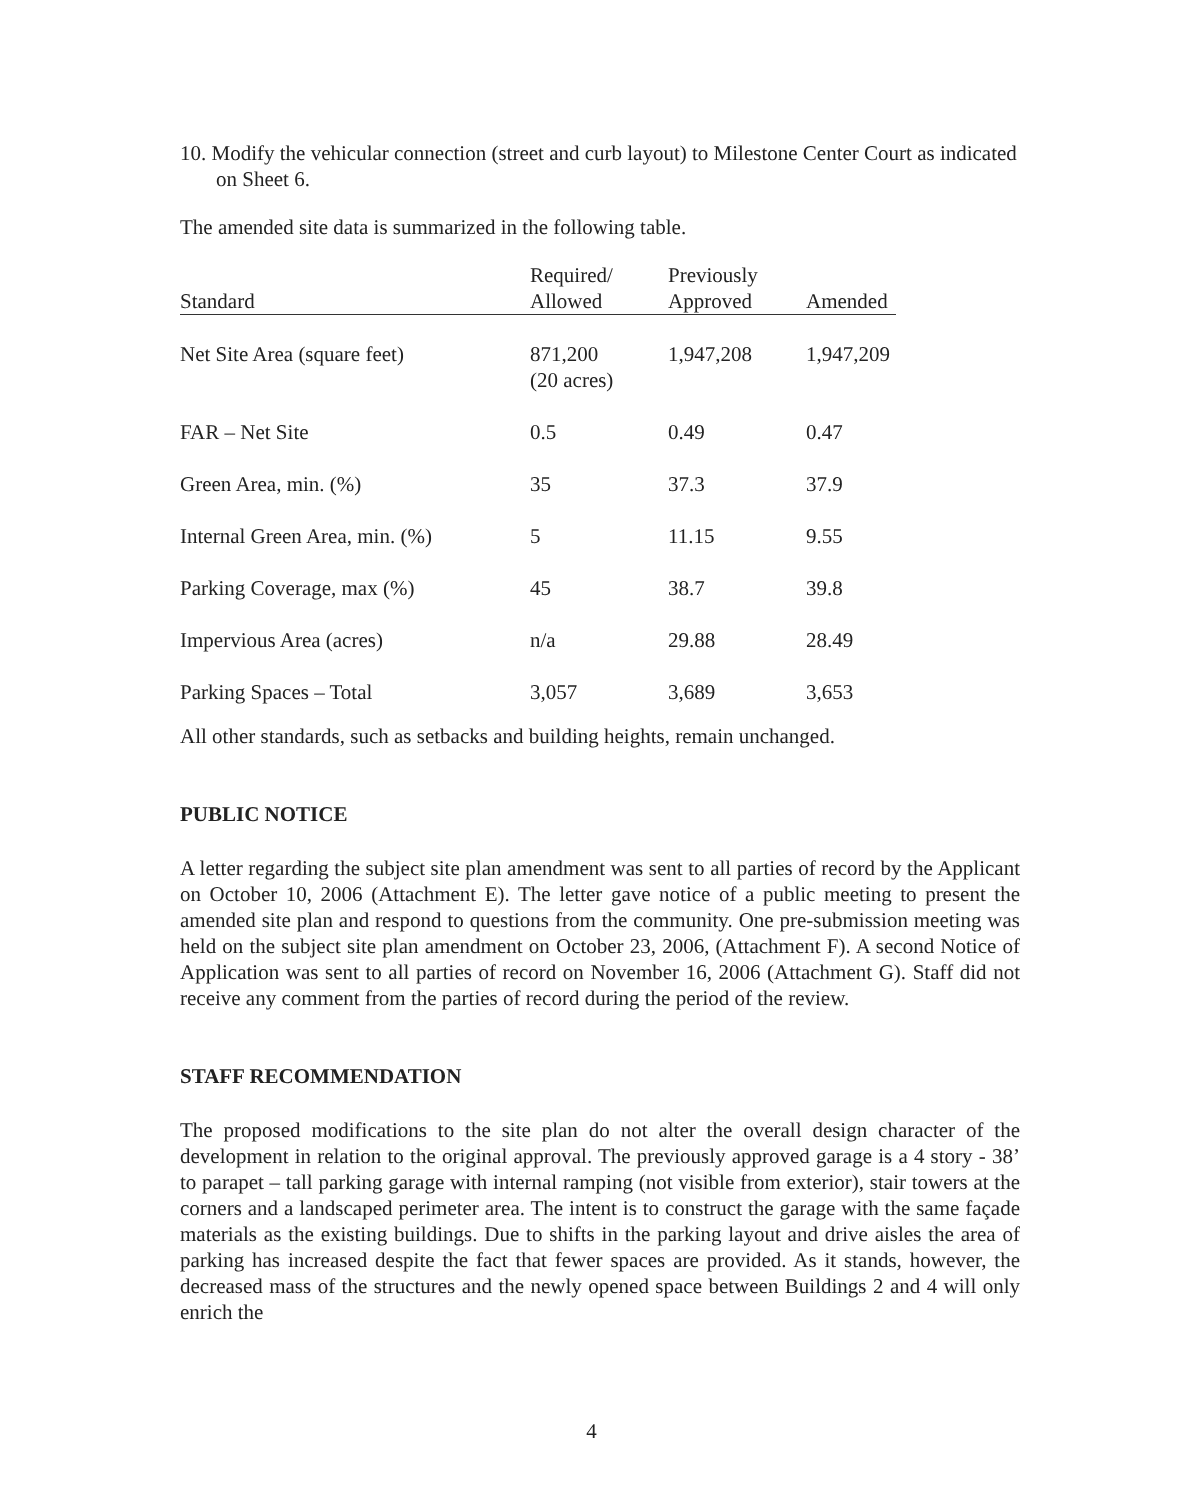10. Modify the vehicular connection (street and curb layout) to Milestone Center Court as indicated on Sheet 6.
The amended site data is summarized in the following table.
| Standard | Required/ Allowed | Previously Approved | Amended |
| --- | --- | --- | --- |
| Net Site Area (square feet) | 871,200 (20 acres) | 1,947,208 | 1,947,209 |
| FAR – Net Site | 0.5 | 0.49 | 0.47 |
| Green Area, min. (%) | 35 | 37.3 | 37.9 |
| Internal Green Area, min. (%) | 5 | 11.15 | 9.55 |
| Parking Coverage, max (%) | 45 | 38.7 | 39.8 |
| Impervious Area (acres) | n/a | 29.88 | 28.49 |
| Parking Spaces – Total | 3,057 | 3,689 | 3,653 |
All other standards, such as setbacks and building heights, remain unchanged.
PUBLIC NOTICE
A letter regarding the subject site plan amendment was sent to all parties of record by the Applicant on October 10, 2006 (Attachment E). The letter gave notice of a public meeting to present the amended site plan and respond to questions from the community. One pre-submission meeting was held on the subject site plan amendment on October 23, 2006, (Attachment F). A second Notice of Application was sent to all parties of record on November 16, 2006 (Attachment G). Staff did not receive any comment from the parties of record during the period of the review.
STAFF RECOMMENDATION
The proposed modifications to the site plan do not alter the overall design character of the development in relation to the original approval. The previously approved garage is a 4 story - 38’ to parapet – tall parking garage with internal ramping (not visible from exterior), stair towers at the corners and a landscaped perimeter area. The intent is to construct the garage with the same façade materials as the existing buildings. Due to shifts in the parking layout and drive aisles the area of parking has increased despite the fact that fewer spaces are provided. As it stands, however, the decreased mass of the structures and the newly opened space between Buildings 2 and 4 will only enrich the
4